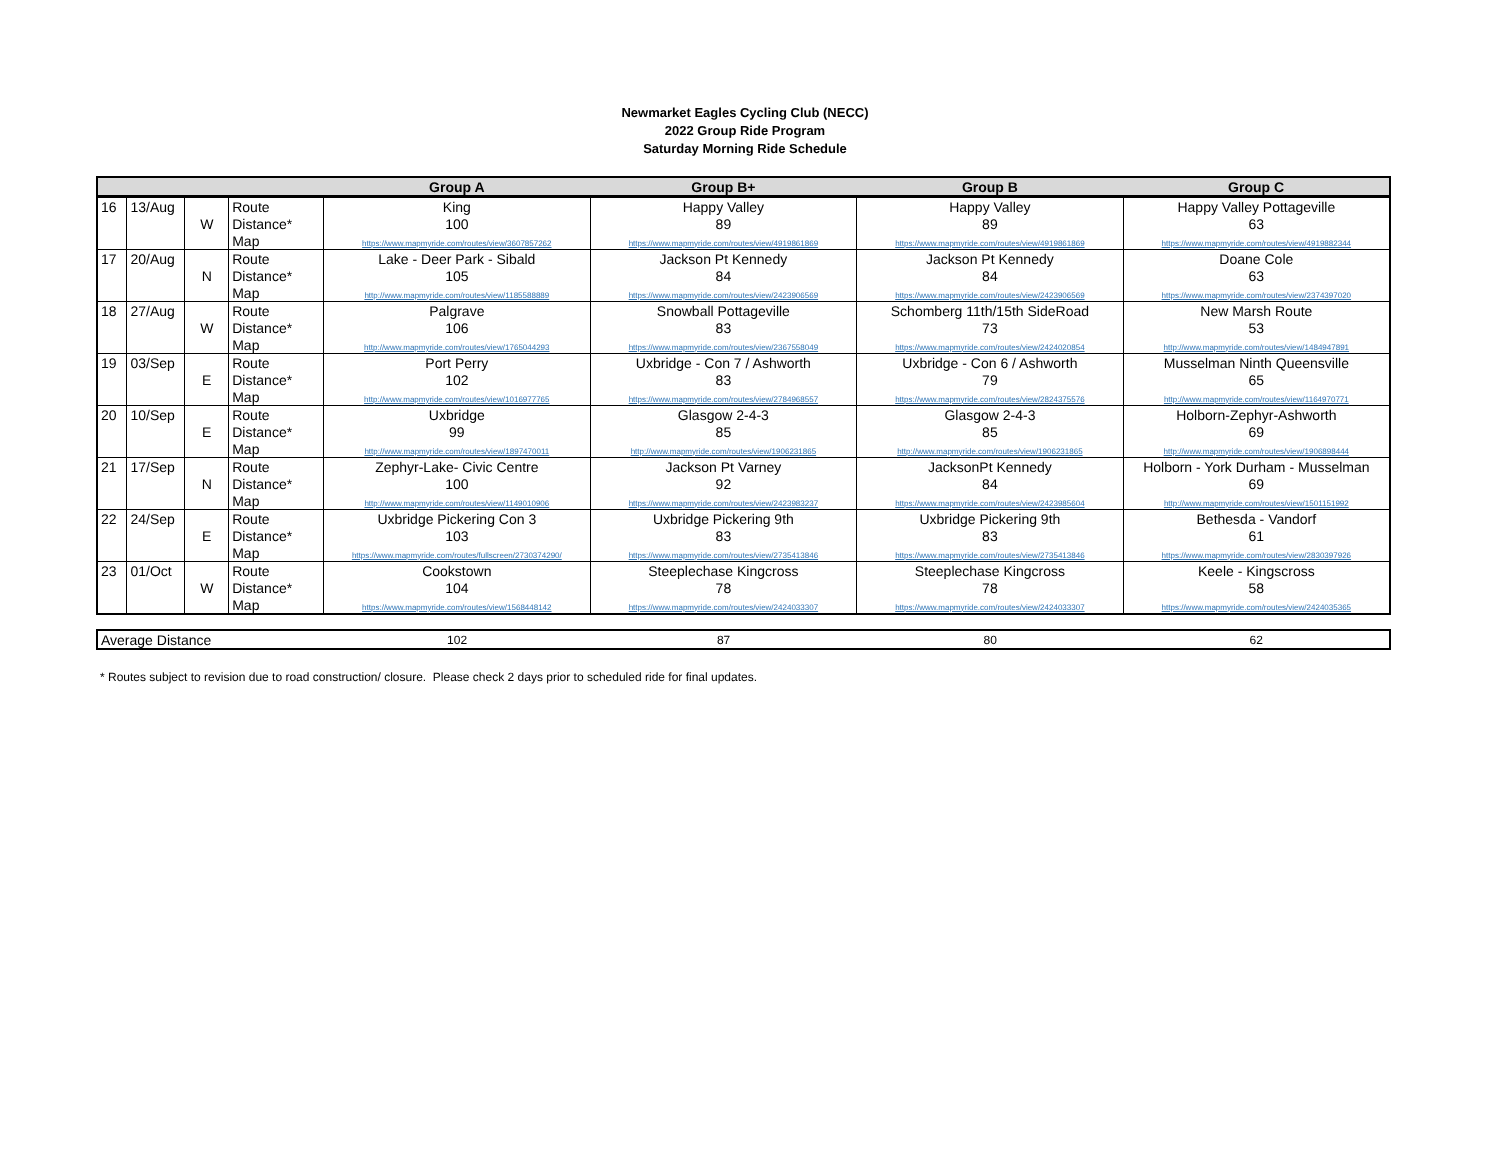Newmarket Eagles Cycling Club (NECC)
2022 Group Ride Program
Saturday Morning Ride Schedule
| | | | | Group A | Group B+ | Group B | Group C |
| --- | --- | --- | --- | --- | --- | --- | --- |
| 16 | 13/Aug | | Route | King | Happy Valley | Happy Valley | Happy Valley Pottageville |
| | | W | Distance* | 100 | 89 | 89 | 63 |
| | | | Map | https://www.mapmyride.com/routes/view/3607857262 | https://www.mapmyride.com/routes/view/4919861869 | https://www.mapmyride.com/routes/view/4919861869 | https://www.mapmyride.com/routes/view/4919882344 |
| 17 | 20/Aug | | Route | Lake - Deer Park - Sibald | Jackson Pt Kennedy | Jackson Pt Kennedy | Doane Cole |
| | | N | Distance* | 105 | 84 | 84 | 63 |
| | | | Map | http://www.mapmyride.com/routes/view/1185588889 | https://www.mapmyride.com/routes/view/2423906569 | https://www.mapmyride.com/routes/view/2423906569 | https://www.mapmyride.com/routes/view/2374397020 |
| 18 | 27/Aug | | Route | Palgrave | Snowball Pottageville | Schomberg 11th/15th SideRoad | New Marsh Route |
| | | W | Distance* | 106 | 83 | 73 | 53 |
| | | | Map | http://www.mapmyride.com/routes/view/1765044293 | https://www.mapmyride.com/routes/view/2367558049 | https://www.mapmyride.com/routes/view/2424020854 | http://www.mapmyride.com/routes/view/1484947891 |
| 19 | 03/Sep | | Route | Port Perry | Uxbridge - Con 7 / Ashworth | Uxbridge - Con 6 / Ashworth | Musselman Ninth Queensville |
| | | E | Distance* | 102 | 83 | 79 | 65 |
| | | | Map | http://www.mapmyride.com/routes/view/1016977765 | https://www.mapmyride.com/routes/view/2784968557 | https://www.mapmyride.com/routes/view/2824375576 | http://www.mapmyride.com/routes/view/1164970771 |
| 20 | 10/Sep | | Route | Uxbridge | Glasgow 2-4-3 | Glasgow 2-4-3 | Holborn-Zephyr-Ashworth |
| | | E | Distance* | 99 | 85 | 85 | 69 |
| | | | Map | http://www.mapmyride.com/routes/view/1897470011 | http://www.mapmyride.com/routes/view/1906231865 | http://www.mapmyride.com/routes/view/1906231865 | http://www.mapmyride.com/routes/view/1906898444 |
| 21 | 17/Sep | | Route | Zephyr-Lake- Civic Centre | Jackson Pt Varney | JacksonPt Kennedy | Holborn - York Durham - Musselman |
| | | N | Distance* | 100 | 92 | 84 | 69 |
| | | | Map | http://www.mapmyride.com/routes/view/1149010906 | https://www.mapmyride.com/routes/view/2423983237 | https://www.mapmyride.com/routes/view/2423985604 | http://www.mapmyride.com/routes/view/1501151992 |
| 22 | 24/Sep | | Route | Uxbridge Pickering Con 3 | Uxbridge Pickering 9th | Uxbridge Pickering 9th | Bethesda - Vandorf |
| | | E | Distance* | 103 | 83 | 83 | 61 |
| | | | Map | https://www.mapmyride.com/routes/fullscreen/2730374290/ | https://www.mapmyride.com/routes/view/2735413846 | https://www.mapmyride.com/routes/view/2735413846 | https://www.mapmyride.com/routes/view/2830397926 |
| 23 | 01/Oct | | Route | Cookstown | Steeplechase Kingcross | Steeplechase Kingcross | Keele - Kingscross |
| | | W | Distance* | 104 | 78 | 78 | 58 |
| | | | Map | https://www.mapmyride.com/routes/view/1568448142 | https://www.mapmyride.com/routes/view/2424033307 | https://www.mapmyride.com/routes/view/2424033307 | https://www.mapmyride.com/routes/view/2424035365 |
| Average Distance | 102 | 87 | 80 | 62 |
* Routes subject to revision due to road construction/ closure. Please check 2 days prior to scheduled ride for final updates.